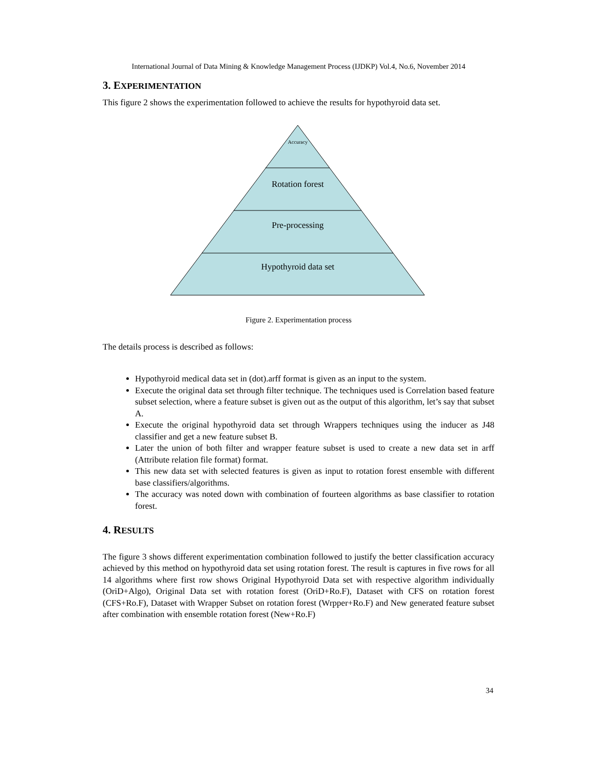International Journal of Data Mining & Knowledge Management Process (IJDKP) Vol.4, No.6, November 2014
3. EXPERIMENTATION
This figure 2 shows the experimentation followed to achieve the results for hypothyroid data set.
Accuracy
Rotation forest
Pre-processing
Hypothyroid data set
Figure 2. Experimentation process
The details process is described as follows:
Hypothyroid medical data set in (dot).arff format is given as an input to the system.
Execute the original data set through filter technique. The techniques used is Correlation based feature subset selection, where a feature subset is given out as the output of this algorithm, let’s say that subset A.
Execute the original hypothyroid data set through Wrappers techniques using the inducer as J48 classifier and get a new feature subset B.
Later the union of both filter and wrapper feature subset is used to create a new data set in arff (Attribute relation file format) format.
This new data set with selected features is given as input to rotation forest ensemble with different base classifiers/algorithms.
The accuracy was noted down with combination of fourteen algorithms as base classifier to rotation forest.
4. RESULTS
The figure 3 shows different experimentation combination followed to justify the better classification accuracy achieved by this method on hypothyroid data set using rotation forest. The result is captures in five rows for all 14 algorithms where first row shows Original Hypothyroid Data set with respective algorithm individually (OriD+Algo), Original Data set with rotation forest (OriD+Ro.F), Dataset with CFS on rotation forest (CFS+Ro.F), Dataset with Wrapper Subset on rotation forest (Wrpper+Ro.F) and New generated feature subset after combination with ensemble rotation forest (New+Ro.F)
34